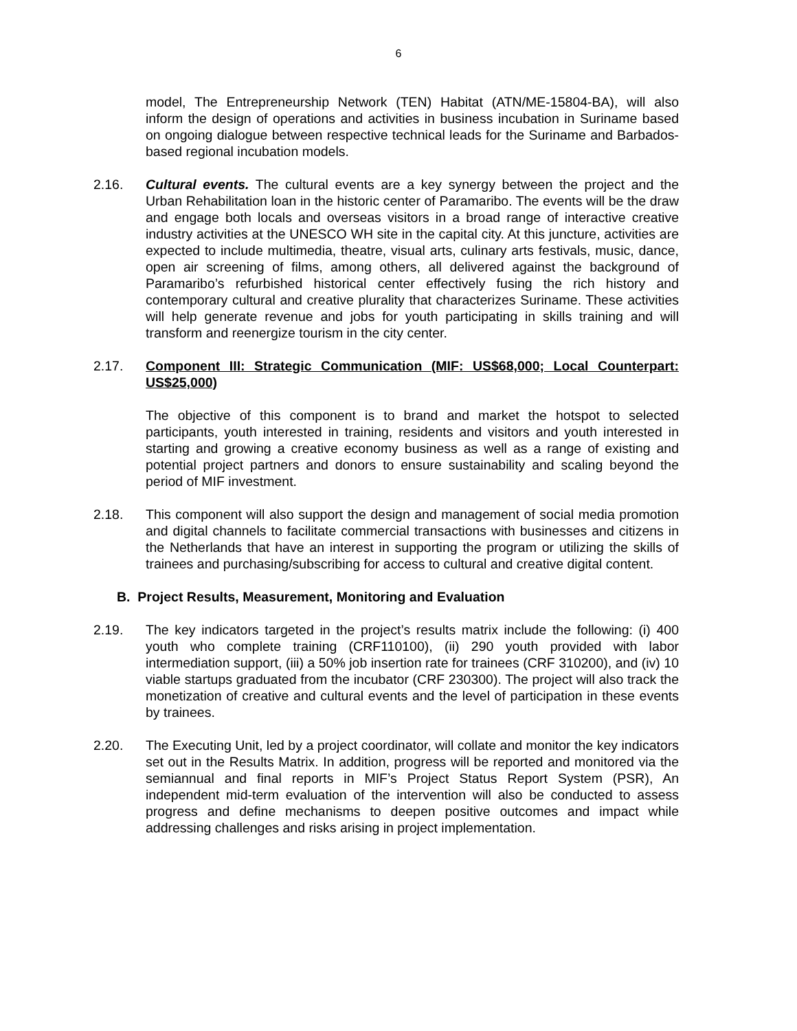6
model, The Entrepreneurship Network (TEN) Habitat (ATN/ME-15804-BA), will also inform the design of operations and activities in business incubation in Suriname based on ongoing dialogue between respective technical leads for the Suriname and Barbados-based regional incubation models.
2.16. Cultural events. The cultural events are a key synergy between the project and the Urban Rehabilitation loan in the historic center of Paramaribo. The events will be the draw and engage both locals and overseas visitors in a broad range of interactive creative industry activities at the UNESCO WH site in the capital city. At this juncture, activities are expected to include multimedia, theatre, visual arts, culinary arts festivals, music, dance, open air screening of films, among others, all delivered against the background of Paramaribo’s refurbished historical center effectively fusing the rich history and contemporary cultural and creative plurality that characterizes Suriname. These activities will help generate revenue and jobs for youth participating in skills training and will transform and reenergize tourism in the city center.
2.17. Component III: Strategic Communication (MIF: US$68,000; Local Counterpart: US$25,000)
The objective of this component is to brand and market the hotspot to selected participants, youth interested in training, residents and visitors and youth interested in starting and growing a creative economy business as well as a range of existing and potential project partners and donors to ensure sustainability and scaling beyond the period of MIF investment.
2.18. This component will also support the design and management of social media promotion and digital channels to facilitate commercial transactions with businesses and citizens in the Netherlands that have an interest in supporting the program or utilizing the skills of trainees and purchasing/subscribing for access to cultural and creative digital content.
B. Project Results, Measurement, Monitoring and Evaluation
2.19. The key indicators targeted in the project’s results matrix include the following: (i) 400 youth who complete training (CRF110100), (ii) 290 youth provided with labor intermediation support, (iii) a 50% job insertion rate for trainees (CRF 310200), and (iv) 10 viable startups graduated from the incubator (CRF 230300). The project will also track the monetization of creative and cultural events and the level of participation in these events by trainees.
2.20. The Executing Unit, led by a project coordinator, will collate and monitor the key indicators set out in the Results Matrix. In addition, progress will be reported and monitored via the semiannual and final reports in MIF’s Project Status Report System (PSR), An independent mid-term evaluation of the intervention will also be conducted to assess progress and define mechanisms to deepen positive outcomes and impact while addressing challenges and risks arising in project implementation.